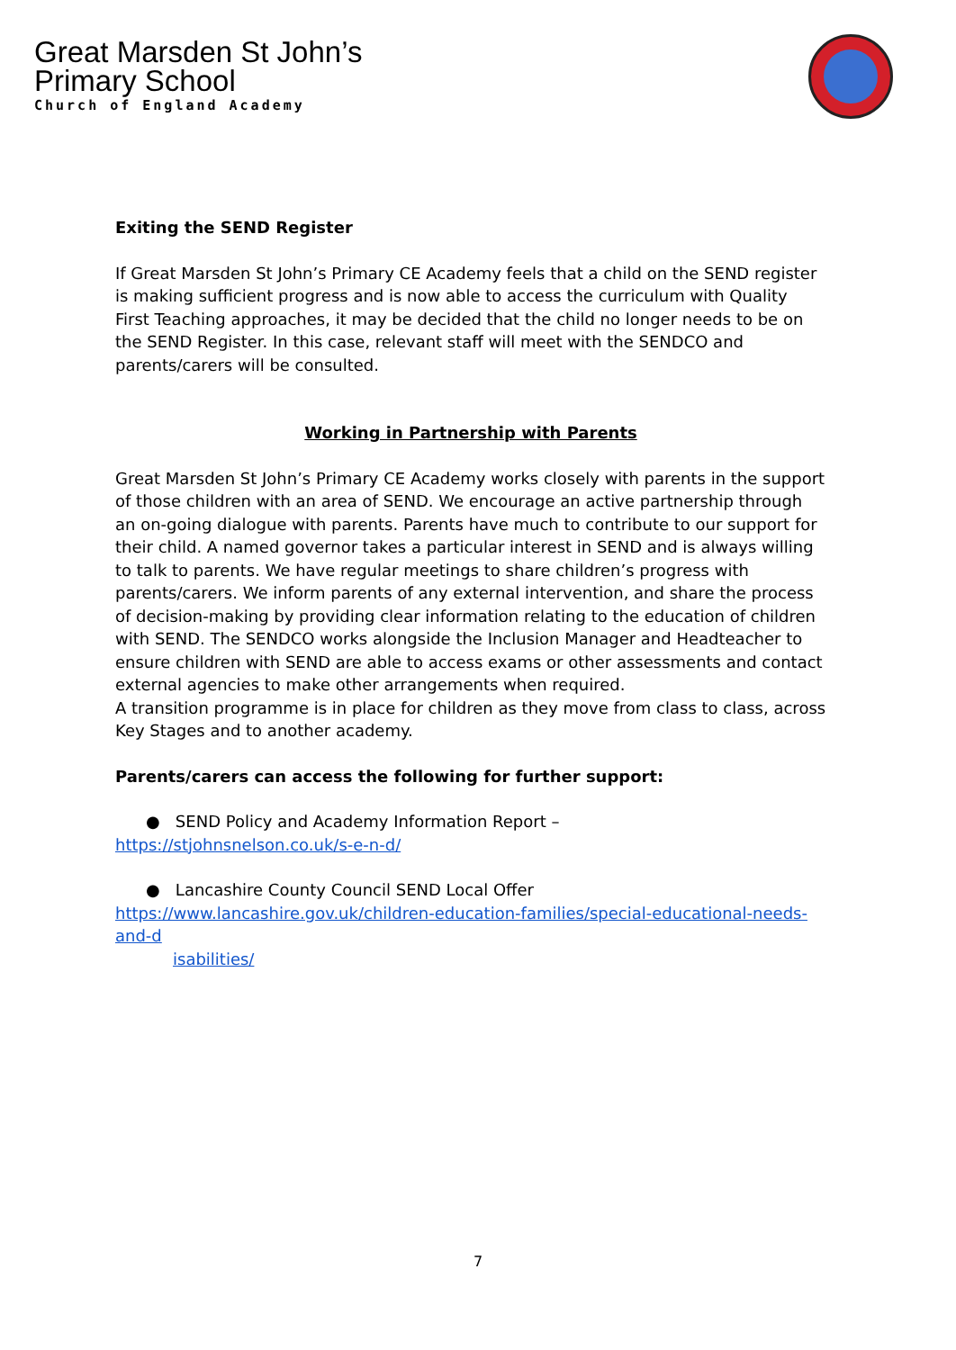Great Marsden St John’s
Primary School
Church of England Academy
Exiting the SEND Register
If Great Marsden St John’s Primary CE Academy feels that a child on the SEND register is making sufficient progress and is now able to access the curriculum with Quality First Teaching approaches, it may be decided that the child no longer needs to be on the SEND Register. In this case, relevant staff will meet with the SENDCO and parents/carers will be consulted.
Working in Partnership with Parents
Great Marsden St John’s Primary CE Academy works closely with parents in the support of those children with an area of SEND. We encourage an active partnership through an on-going dialogue with parents. Parents have much to contribute to our support for their child. A named governor takes a particular interest in SEND and is always willing to talk to parents. We have regular meetings to share children’s progress with parents/carers. We inform parents of any external intervention, and share the process of decision-making by providing clear information relating to the education of children with SEND. The SENDCO works alongside the Inclusion Manager and Headteacher to ensure children with SEND are able to access exams or other assessments and contact external agencies to make other arrangements when required.
A transition programme is in place for children as they move from class to class, across Key Stages and to another academy.
Parents/carers can access the following for further support:
● SEND Policy and Academy Information Report –
https://stjohnsnelson.co.uk/s-e-n-d/
● Lancashire County Council SEND Local Offer
https://www.lancashire.gov.uk/children-education-families/special-educational-needs-and-d
isabilities/
7